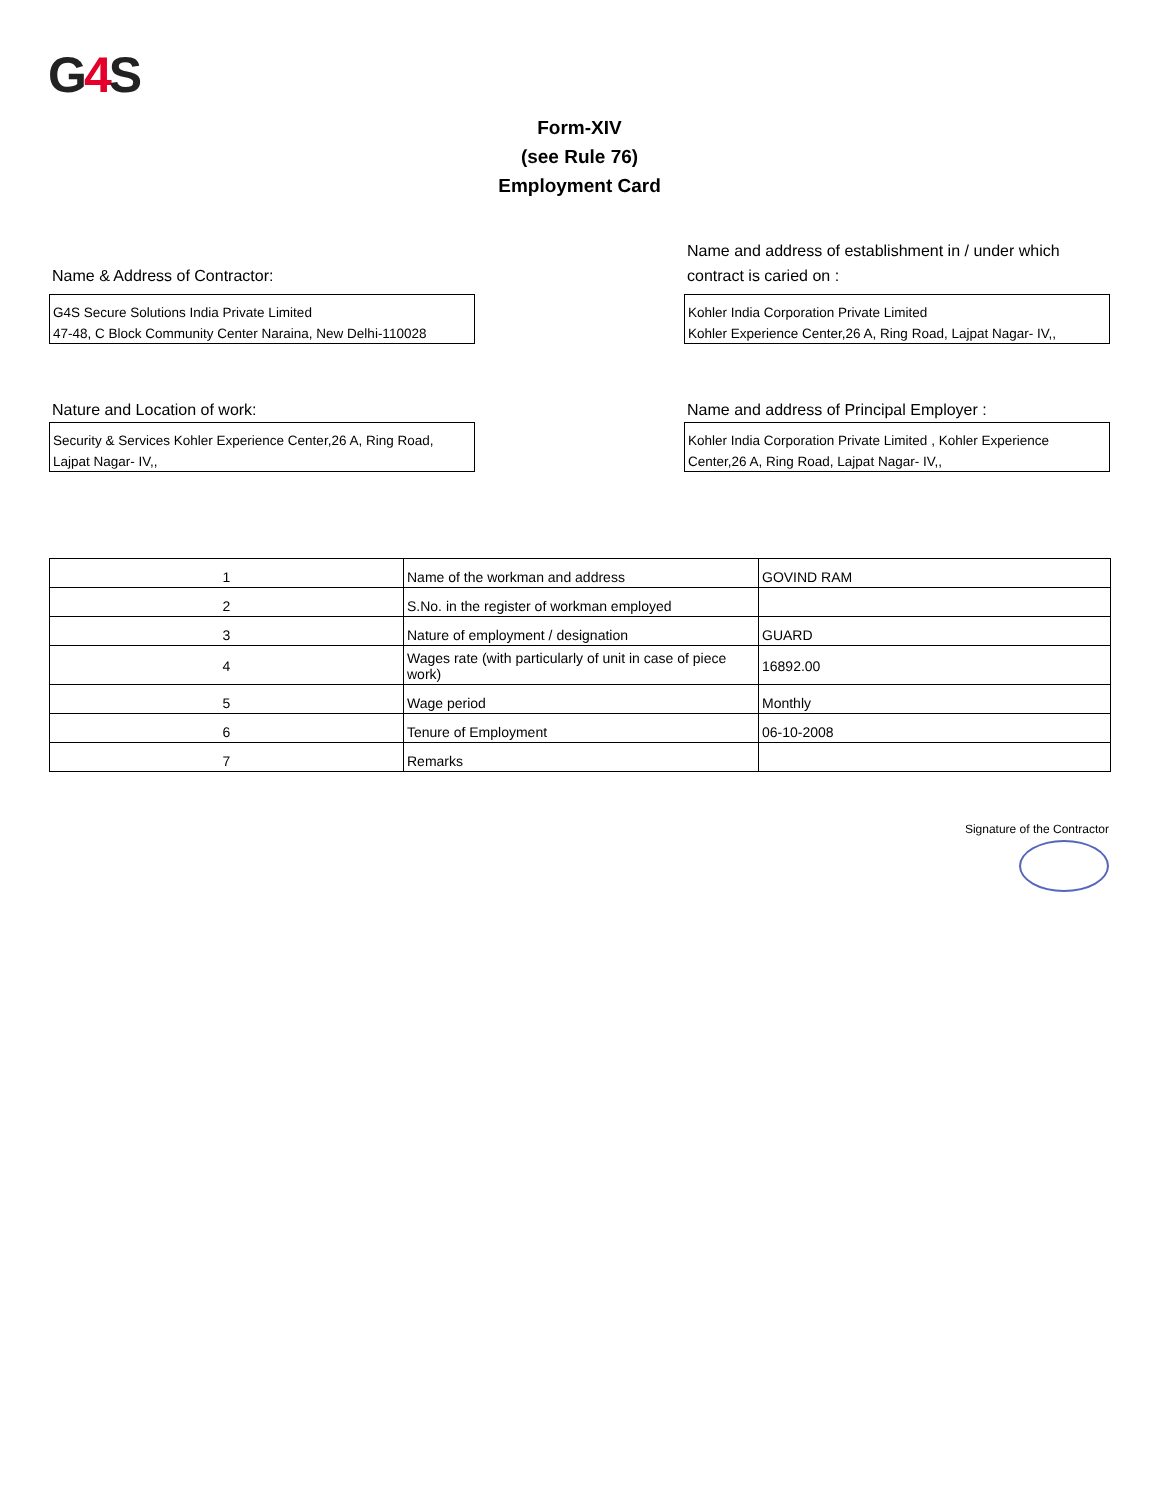G4 S
Form-XIV
(see Rule 76)
Employment Card
Name & Address of Contractor:
G4S Secure Solutions India Private Limited
47-48, C Block Community Center Naraina, New Delhi-110028
Name and address of establishment in / under which contract is caried on :
Kohler India Corporation Private Limited
Kohler Experience Center,26 A, Ring Road, Lajpat Nagar- IV,,
Nature and Location of work:
Security & Services Kohler Experience Center,26 A, Ring Road, Lajpat Nagar- IV,,
Name and address of Principal Employer :
Kohler India Corporation Private Limited , Kohler Experience Center,26 A, Ring Road, Lajpat Nagar- IV,,
| 1 | Name of the workman and address | GOVIND RAM |
| 2 | S.No. in the register of workman employed | |
| 3 | Nature of employment / designation | GUARD |
| 4 | Wages rate (with particularly of unit in case of piece work) | 16892.00 |
| 5 | Wage period | Monthly |
| 6 | Tenure of Employment | 06-10-2008 |
| 7 | Remarks | |
Signature of the Contractor